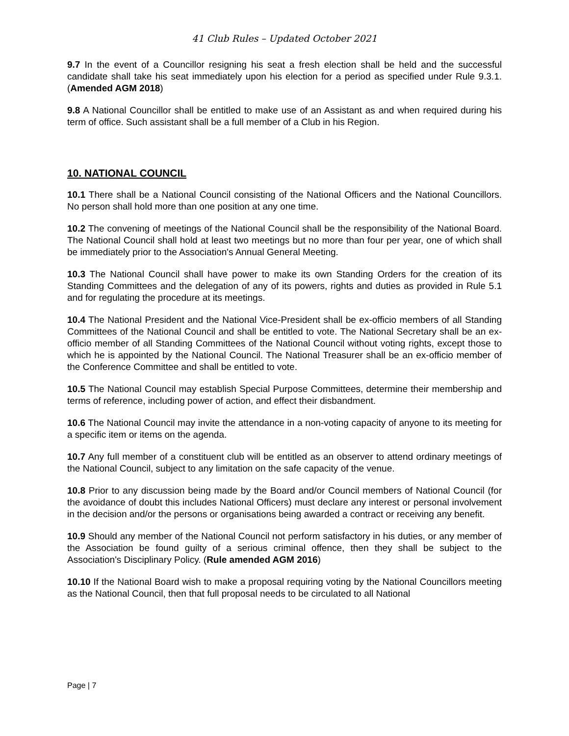41 Club Rules – Updated October 2021
9.7 In the event of a Councillor resigning his seat a fresh election shall be held and the successful candidate shall take his seat immediately upon his election for a period as specified under Rule 9.3.1. (Amended AGM 2018)
9.8 A National Councillor shall be entitled to make use of an Assistant as and when required during his term of office. Such assistant shall be a full member of a Club in his Region.
10. NATIONAL COUNCIL
10.1 There shall be a National Council consisting of the National Officers and the National Councillors. No person shall hold more than one position at any one time.
10.2 The convening of meetings of the National Council shall be the responsibility of the National Board. The National Council shall hold at least two meetings but no more than four per year, one of which shall be immediately prior to the Association's Annual General Meeting.
10.3 The National Council shall have power to make its own Standing Orders for the creation of its Standing Committees and the delegation of any of its powers, rights and duties as provided in Rule 5.1 and for regulating the procedure at its meetings.
10.4 The National President and the National Vice-President shall be ex-officio members of all Standing Committees of the National Council and shall be entitled to vote. The National Secretary shall be an ex-officio member of all Standing Committees of the National Council without voting rights, except those to which he is appointed by the National Council. The National Treasurer shall be an ex-officio member of the Conference Committee and shall be entitled to vote.
10.5 The National Council may establish Special Purpose Committees, determine their membership and terms of reference, including power of action, and effect their disbandment.
10.6 The National Council may invite the attendance in a non-voting capacity of anyone to its meeting for a specific item or items on the agenda.
10.7 Any full member of a constituent club will be entitled as an observer to attend ordinary meetings of the National Council, subject to any limitation on the safe capacity of the venue.
10.8 Prior to any discussion being made by the Board and/or Council members of National Council (for the avoidance of doubt this includes National Officers) must declare any interest or personal involvement in the decision and/or the persons or organisations being awarded a contract or receiving any benefit.
10.9 Should any member of the National Council not perform satisfactory in his duties, or any member of the Association be found guilty of a serious criminal offence, then they shall be subject to the Association's Disciplinary Policy. (Rule amended AGM 2016)
10.10 If the National Board wish to make a proposal requiring voting by the National Councillors meeting as the National Council, then that full proposal needs to be circulated to all National
Page | 7